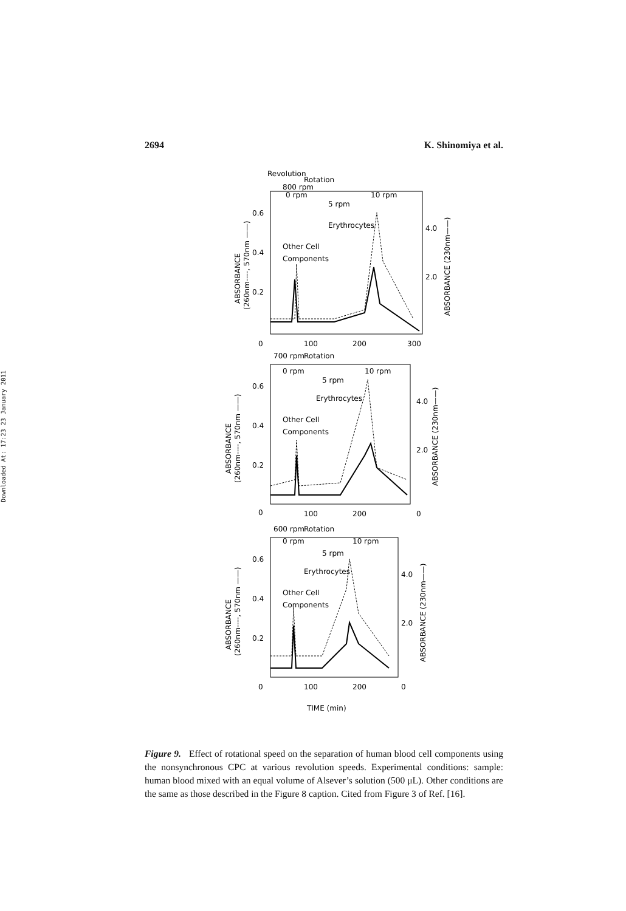Downloaded At: 17:23 23 January 2011
2694 K. Shinomiya et al.
Revolution
800 rpm
Rotation
0 rpm
5 rpm
10 rpm
Erythrocytes
Other Cell
Components
0.6
0.4
0.2
4.0
2.0
0
100
200
300
700 rpm
Rotation
0 rpm
5 rpm
10 rpm
Erythrocytes
Other Cell
Components
0.6
0.4
0.2
4.0
2.0
0
100
200
0
600 rpm
Rotation
0 rpm
5 rpm
10 rpm
Erythrocytes
Other Cell
Components
0.6
0.4
0.2
4.0
2.0
0
100
200
0
TIME (min)
ABSORBANCE
(260nm----, 570nm ——)
ABSORBANCE (230nm——)
ABSORBANCE
(260nm----, 570nm ——)
ABSORBANCE (230nm——)
ABSORBANCE
(260nm----, 570nm ——)
ABSORBANCE (230nm——)
Figure 9. Effect of rotational speed on the separation of human blood cell components using the nonsynchronous CPC at various revolution speeds. Experimental conditions: sample: human blood mixed with an equal volume of Alsever’s solution (500 μL). Other conditions are the same as those described in the Figure 8 caption. Cited from Figure 3 of Ref. [16].